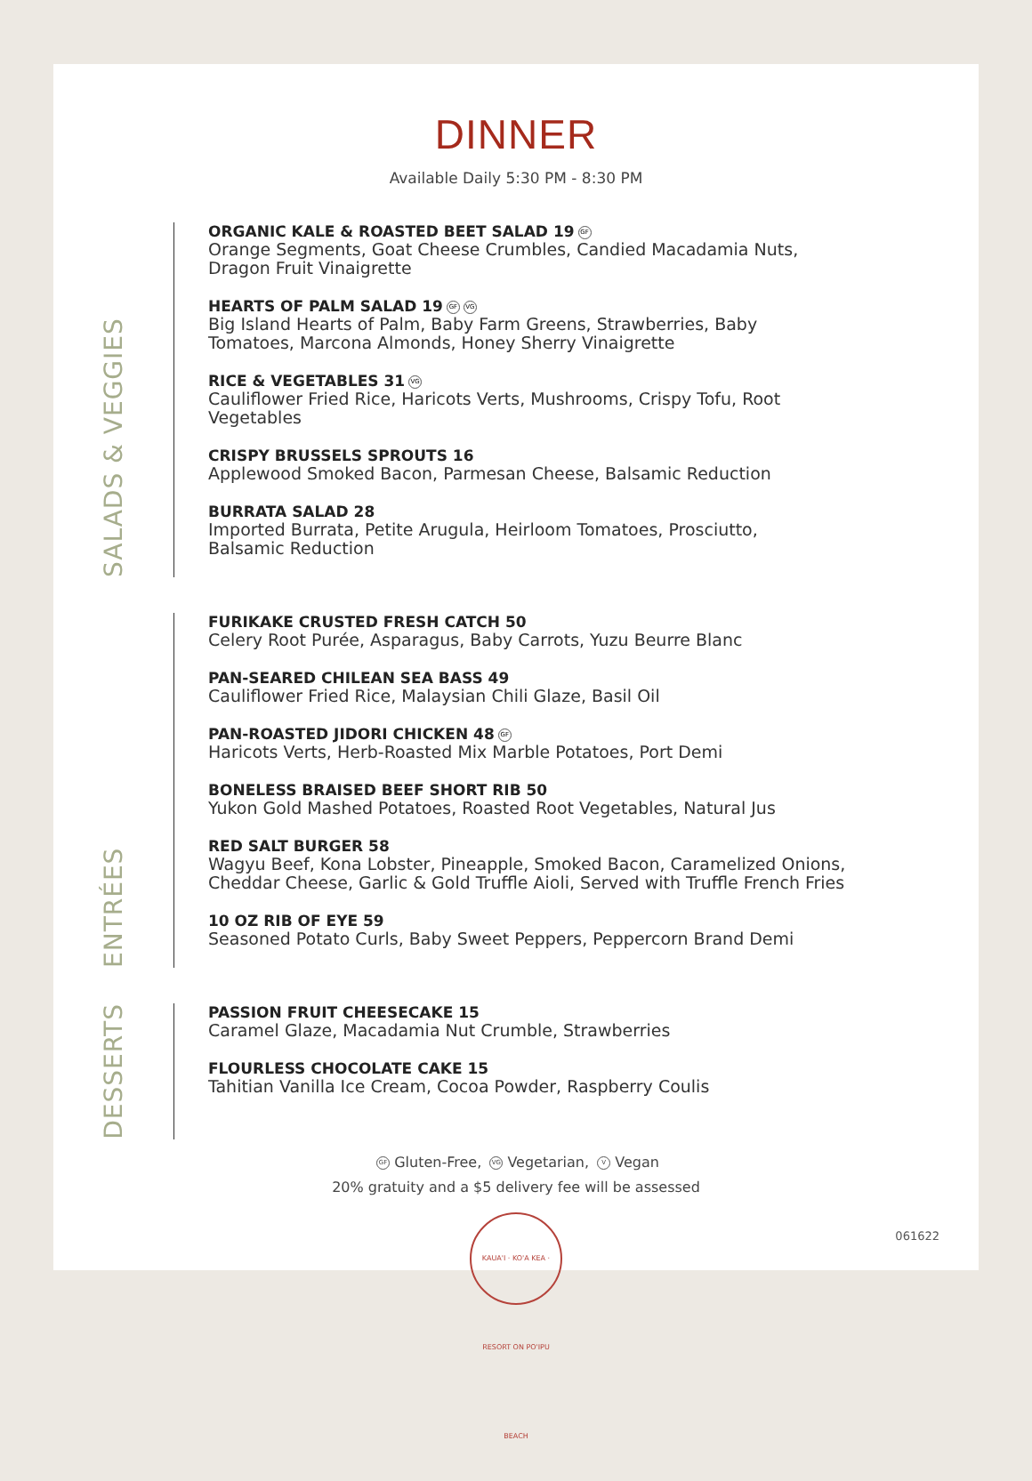DINNER
Available Daily 5:30 PM - 8:30 PM
SALADS & VEGGIES
ORGANIC KALE & ROASTED BEET SALAD 19 GF
Orange Segments, Goat Cheese Crumbles, Candied Macadamia Nuts,
Dragon Fruit Vinaigrette
HEARTS OF PALM SALAD 19 GF VG
Big Island Hearts of Palm, Baby Farm Greens, Strawberries, Baby
Tomatoes, Marcona Almonds, Honey Sherry Vinaigrette
RICE & VEGETABLES 31 VG
Cauliflower Fried Rice, Haricots Verts, Mushrooms, Crispy Tofu, Root
Vegetables
CRISPY BRUSSELS SPROUTS 16
Applewood Smoked Bacon, Parmesan Cheese, Balsamic Reduction
BURRATA SALAD 28
Imported Burrata, Petite Arugula, Heirloom Tomatoes, Prosciutto,
Balsamic Reduction
ENTRÉES
FURIKAKE CRUSTED FRESH CATCH 50
Celery Root Purée, Asparagus, Baby Carrots, Yuzu Beurre Blanc
PAN-SEARED CHILEAN SEA BASS 49
Cauliflower Fried Rice, Malaysian Chili Glaze, Basil Oil
PAN-ROASTED JIDORI CHICKEN 48 GF
Haricots Verts, Herb-Roasted Mix Marble Potatoes, Port Demi
BONELESS BRAISED BEEF SHORT RIB 50
Yukon Gold Mashed Potatoes, Roasted Root Vegetables, Natural Jus
RED SALT BURGER 58
Wagyu Beef, Kona Lobster, Pineapple, Smoked Bacon, Caramelized Onions,
Cheddar Cheese, Garlic & Gold Truffle Aioli, Served with Truffle French Fries
10 OZ RIB OF EYE 59
Seasoned Potato Curls, Baby Sweet Peppers, Peppercorn Brand Demi
DESSERTS
PASSION FRUIT CHEESECAKE 15
Caramel Glaze, Macadamia Nut Crumble, Strawberries
FLOURLESS CHOCOLATE CAKE 15
Tahitian Vanilla Ice Cream, Cocoa Powder, Raspberry Coulis
GF Gluten-Free, VG Vegetarian, V Vegan
20% gratuity and a $5 delivery fee will be assessed
KAUA'I · KO'A KEA · RESORT ON PO'IPU BEACH
061622